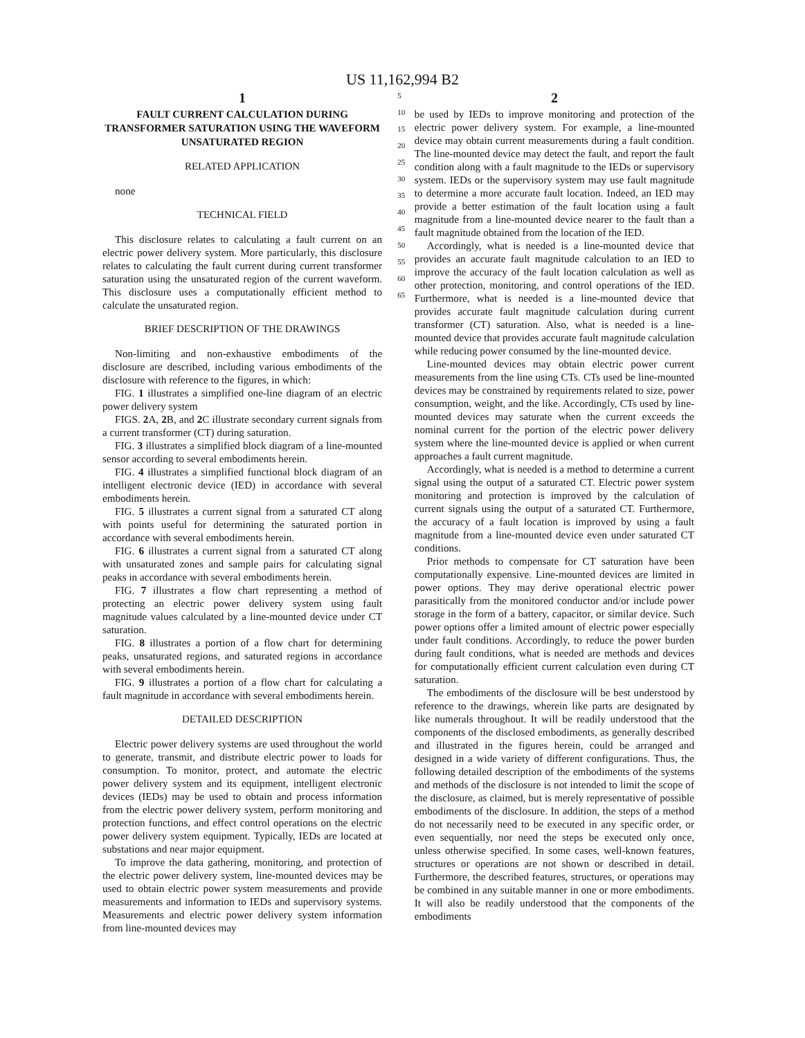US 11,162,994 B2
1
FAULT CURRENT CALCULATION DURING TRANSFORMER SATURATION USING THE WAVEFORM UNSATURATED REGION
RELATED APPLICATION
none
TECHNICAL FIELD
This disclosure relates to calculating a fault current on an electric power delivery system. More particularly, this disclosure relates to calculating the fault current during current transformer saturation using the unsaturated region of the current waveform. This disclosure uses a computationally efficient method to calculate the unsaturated region.
BRIEF DESCRIPTION OF THE DRAWINGS
Non-limiting and non-exhaustive embodiments of the disclosure are described, including various embodiments of the disclosure with reference to the figures, in which:
FIG. 1 illustrates a simplified one-line diagram of an electric power delivery system
FIGS. 2 A, 2 B, and 2 C illustrate secondary current signals from a current transformer (CT) during saturation.
FIG. 3 illustrates a simplified block diagram of a line-mounted sensor according to several embodiments herein.
FIG. 4 illustrates a simplified functional block diagram of an intelligent electronic device (IED) in accordance with several embodiments herein.
FIG. 5 illustrates a current signal from a saturated CT along with points useful for determining the saturated portion in accordance with several embodiments herein.
FIG. 6 illustrates a current signal from a saturated CT along with unsaturated zones and sample pairs for calculating signal peaks in accordance with several embodiments herein.
FIG. 7 illustrates a flow chart representing a method of protecting an electric power delivery system using fault magnitude values calculated by a line-mounted device under CT saturation.
FIG. 8 illustrates a portion of a flow chart for determining peaks, unsaturated regions, and saturated regions in accordance with several embodiments herein.
FIG. 9 illustrates a portion of a flow chart for calculating a fault magnitude in accordance with several embodiments herein.
DETAILED DESCRIPTION
Electric power delivery systems are used throughout the world to generate, transmit, and distribute electric power to loads for consumption. To monitor, protect, and automate the electric power delivery system and its equipment, intelligent electronic devices (IEDs) may be used to obtain and process information from the electric power delivery system, perform monitoring and protection functions, and effect control operations on the electric power delivery system equipment. Typically, IEDs are located at substations and near major equipment.
To improve the data gathering, monitoring, and protection of the electric power delivery system, line-mounted devices may be used to obtain electric power system measurements and provide measurements and information to IEDs and supervisory systems. Measurements and electric power delivery system information from line-mounted devices may
5
10
15
20
25
30
35
40
45
50
55
60
65
2
be used by IEDs to improve monitoring and protection of the electric power delivery system. For example, a line-mounted device may obtain current measurements during a fault condition. The line-mounted device may detect the fault, and report the fault condition along with a fault magnitude to the IEDs or supervisory system. IEDs or the supervisory system may use fault magnitude to determine a more accurate fault location. Indeed, an IED may provide a better estimation of the fault location using a fault magnitude from a line-mounted device nearer to the fault than a fault magnitude obtained from the location of the IED.
Accordingly, what is needed is a line-mounted device that provides an accurate fault magnitude calculation to an IED to improve the accuracy of the fault location calculation as well as other protection, monitoring, and control operations of the IED. Furthermore, what is needed is a line-mounted device that provides accurate fault magnitude calculation during current transformer (CT) saturation. Also, what is needed is a line-mounted device that provides accurate fault magnitude calculation while reducing power consumed by the line-mounted device.
Line-mounted devices may obtain electric power current measurements from the line using CTs. CTs used be line-mounted devices may be constrained by requirements related to size, power consumption, weight, and the like. Accordingly, CTs used by line-mounted devices may saturate when the current exceeds the nominal current for the portion of the electric power delivery system where the line-mounted device is applied or when current approaches a fault current magnitude.
Accordingly, what is needed is a method to determine a current signal using the output of a saturated CT. Electric power system monitoring and protection is improved by the calculation of current signals using the output of a saturated CT. Furthermore, the accuracy of a fault location is improved by using a fault magnitude from a line-mounted device even under saturated CT conditions.
Prior methods to compensate for CT saturation have been computationally expensive. Line-mounted devices are limited in power options. They may derive operational electric power parasitically from the monitored conductor and/or include power storage in the form of a battery, capacitor, or similar device. Such power options offer a limited amount of electric power especially under fault conditions. Accordingly, to reduce the power burden during fault conditions, what is needed are methods and devices for computationally efficient current calculation even during CT saturation.
The embodiments of the disclosure will be best understood by reference to the drawings, wherein like parts are designated by like numerals throughout. It will be readily understood that the components of the disclosed embodiments, as generally described and illustrated in the figures herein, could be arranged and designed in a wide variety of different configurations. Thus, the following detailed description of the embodiments of the systems and methods of the disclosure is not intended to limit the scope of the disclosure, as claimed, but is merely representative of possible embodiments of the disclosure. In addition, the steps of a method do not necessarily need to be executed in any specific order, or even sequentially, nor need the steps be executed only once, unless otherwise specified. In some cases, well-known features, structures or operations are not shown or described in detail. Furthermore, the described features, structures, or operations may be combined in any suitable manner in one or more embodiments. It will also be readily understood that the components of the embodiments